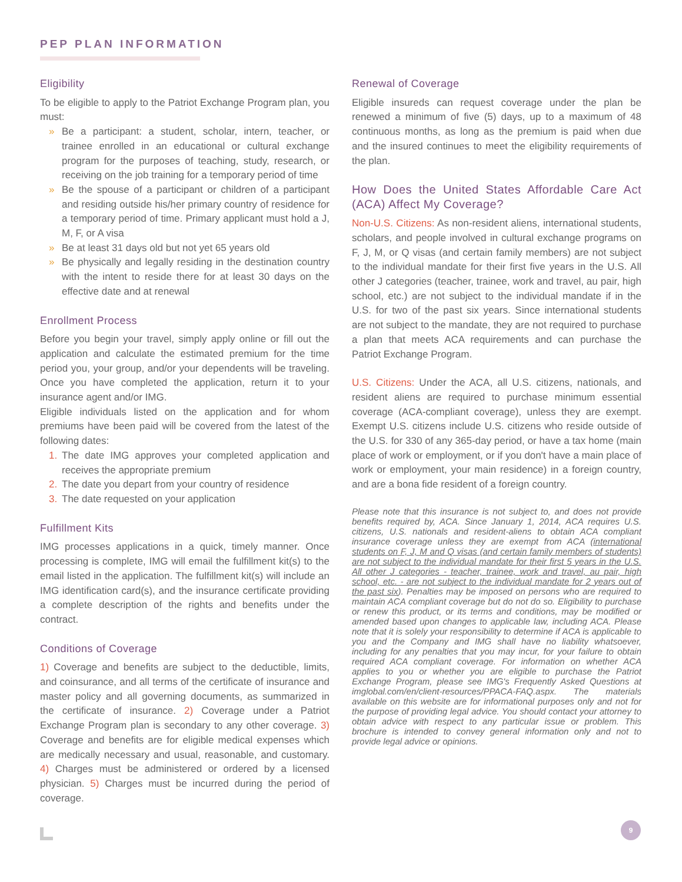PEP PLAN INFORMATION
Eligibility
To be eligible to apply to the Patriot Exchange Program plan, you must:
» Be a participant: a student, scholar, intern, teacher, or trainee enrolled in an educational or cultural exchange program for the purposes of teaching, study, research, or receiving on the job training for a temporary period of time
» Be the spouse of a participant or children of a participant and residing outside his/her primary country of residence for a temporary period of time. Primary applicant must hold a J, M, F, or A visa
» Be at least 31 days old but not yet 65 years old
» Be physically and legally residing in the destination country with the intent to reside there for at least 30 days on the effective date and at renewal
Enrollment Process
Before you begin your travel, simply apply online or fill out the application and calculate the estimated premium for the time period you, your group, and/or your dependents will be traveling. Once you have completed the application, return it to your insurance agent and/or IMG.
Eligible individuals listed on the application and for whom premiums have been paid will be covered from the latest of the following dates:
1. The date IMG approves your completed application and receives the appropriate premium
2. The date you depart from your country of residence
3. The date requested on your application
Fulfillment Kits
IMG processes applications in a quick, timely manner. Once processing is complete, IMG will email the fulfillment kit(s) to the email listed in the application. The fulfillment kit(s) will include an IMG identification card(s), and the insurance certificate providing a complete description of the rights and benefits under the contract.
Conditions of Coverage
1) Coverage and benefits are subject to the deductible, limits, and coinsurance, and all terms of the certificate of insurance and master policy and all governing documents, as summarized in the certificate of insurance. 2) Coverage under a Patriot Exchange Program plan is secondary to any other coverage. 3) Coverage and benefits are for eligible medical expenses which are medically necessary and usual, reasonable, and customary. 4) Charges must be administered or ordered by a licensed physician. 5) Charges must be incurred during the period of coverage.
Renewal of Coverage
Eligible insureds can request coverage under the plan be renewed a minimum of five (5) days, up to a maximum of 48 continuous months, as long as the premium is paid when due and the insured continues to meet the eligibility requirements of the plan.
How Does the United States Affordable Care Act (ACA) Affect My Coverage?
Non-U.S. Citizens: As non-resident aliens, international students, scholars, and people involved in cultural exchange programs on F, J, M, or Q visas (and certain family members) are not subject to the individual mandate for their first five years in the U.S. All other J categories (teacher, trainee, work and travel, au pair, high school, etc.) are not subject to the individual mandate if in the U.S. for two of the past six years. Since international students are not subject to the mandate, they are not required to purchase a plan that meets ACA requirements and can purchase the Patriot Exchange Program.
U.S. Citizens: Under the ACA, all U.S. citizens, nationals, and resident aliens are required to purchase minimum essential coverage (ACA-compliant coverage), unless they are exempt. Exempt U.S. citizens include U.S. citizens who reside outside of the U.S. for 330 of any 365-day period, or have a tax home (main place of work or employment, or if you don't have a main place of work or employment, your main residence) in a foreign country, and are a bona fide resident of a foreign country.
Please note that this insurance is not subject to, and does not provide benefits required by, ACA. Since January 1, 2014, ACA requires U.S. citizens, U.S. nationals and resident-aliens to obtain ACA compliant insurance coverage unless they are exempt from ACA (international students on F, J, M and Q visas (and certain family members of students) are not subject to the individual mandate for their first 5 years in the U.S. All other J categories - teacher, trainee, work and travel, au pair, high school, etc. - are not subject to the individual mandate for 2 years out of the past six). Penalties may be imposed on persons who are required to maintain ACA compliant coverage but do not do so. Eligibility to purchase or renew this product, or its terms and conditions, may be modified or amended based upon changes to applicable law, including ACA. Please note that it is solely your responsibility to determine if ACA is applicable to you and the Company and IMG shall have no liability whatsoever, including for any penalties that you may incur, for your failure to obtain required ACA compliant coverage. For information on whether ACA applies to you or whether you are eligible to purchase the Patriot Exchange Program, please see IMG's Frequently Asked Questions at imglobal.com/en/client-resources/PPACA-FAQ.aspx. The materials available on this website are for informational purposes only and not for the purpose of providing legal advice. You should contact your attorney to obtain advice with respect to any particular issue or problem. This brochure is intended to convey general information only and not to provide legal advice or opinions.
9